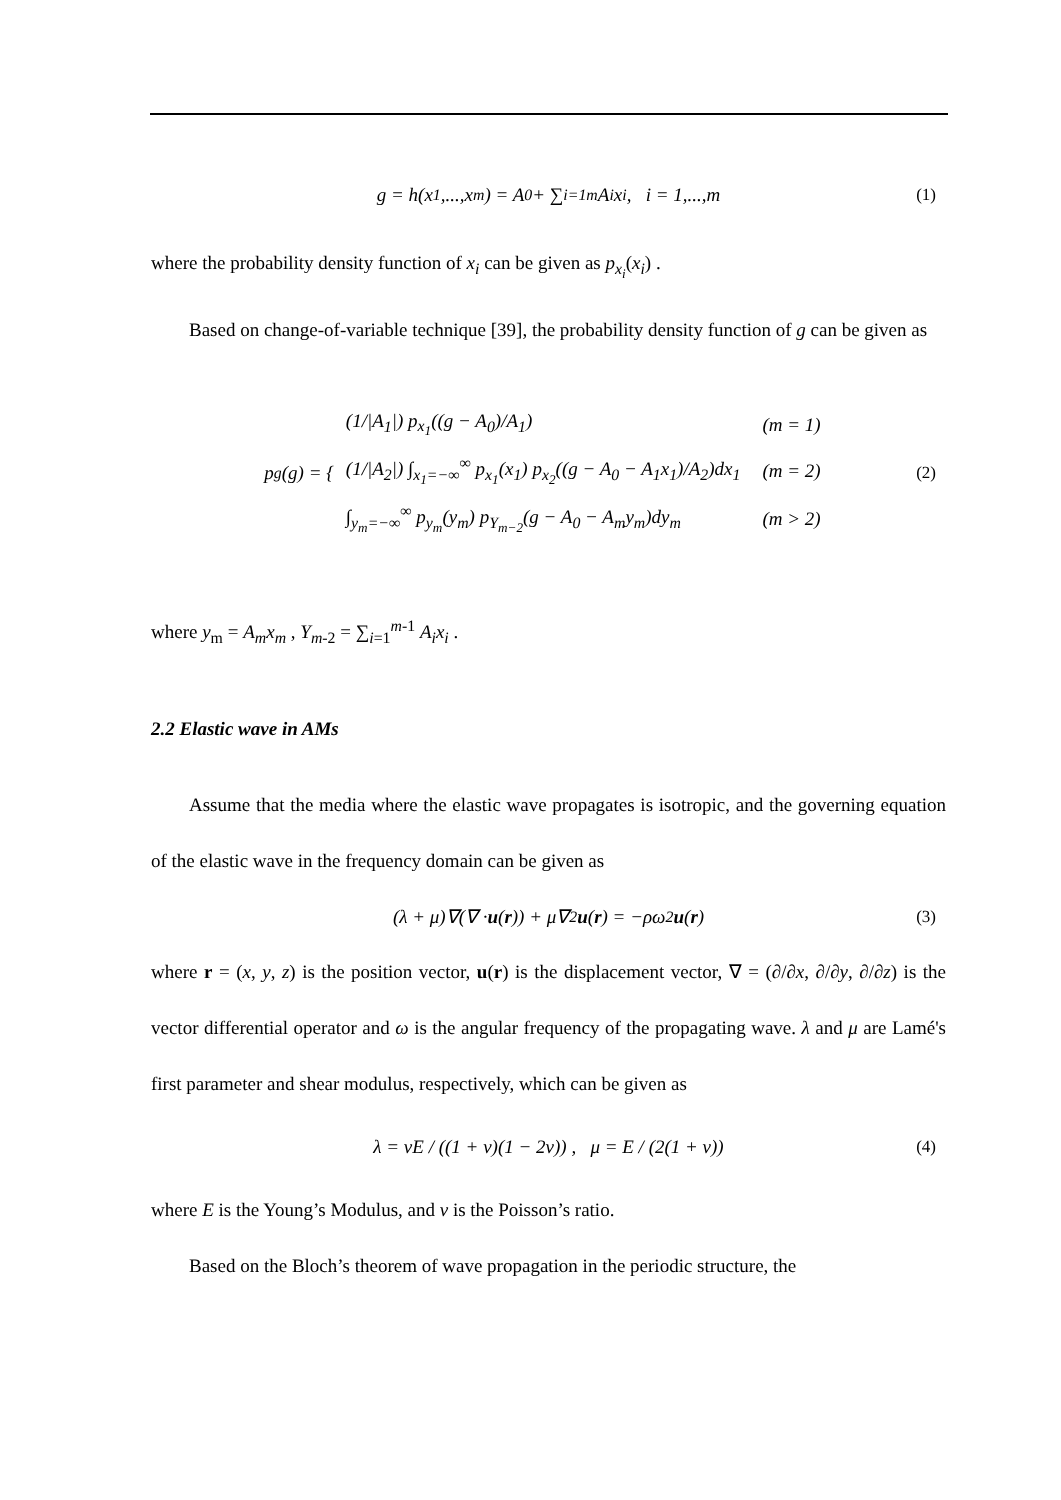g = h(x<sub>1</sub>,...,x<sub>m</sub>) = A<sub>0</sub> + ∑<sub>i=1</sub><sup>m</sup> A<sub>i</sub>x<sub>i</sub> , i = 1,...,m (1)
where the probability density function of x<sub>i</sub> can be given as p<sub>x<sub>i</sub></sub>(x<sub>i</sub>) .
Based on change-of-variable technique [39], the probability density function of g can be given as
p<sub>g</sub>(g) = {
| (1//A<sub>1</sub>/) p<sub>x<sub>1</sub></sub>((g − A<sub>0</sub>)/A<sub>1</sub>) | (m = 1) |
| (1//A<sub>2</sub>/) ∫<sub>x<sub>1</sub>=−∞</sub><sup>∞</sup> p<sub>x<sub>1</sub></sub>(x<sub>1</sub>) p<sub>x<sub>2</sub></sub>((g − A<sub>0</sub> − A<sub>1</sub>x<sub>1</sub>)/A<sub>2</sub>)dx<sub>1</sub> | (m = 2) |
| ∫<sub>y<sub>m</sub>=−∞</sub><sup>∞</sup> p<sub>y<sub>m</sub></sub>(y<sub>m</sub>) p<sub>Y<sub>m−2</sub></sub>(g − A<sub>0</sub> − A<sub>m</sub>y<sub>m</sub>)dy<sub>m</sub> | (m > 2) |
(2)
where y<sub>m</sub> = A<sub>m</sub>x<sub>m</sub> , Y<sub>m-2</sub> = ∑<sub>i=1</sub><sup>m-1</sup> A<sub>i</sub>x<sub>i</sub> .
2.2 Elastic wave in AMs
Assume that the media where the elastic wave propagates is isotropic, and the governing equation of the elastic wave in the frequency domain can be given as
(λ + μ)∇(∇ · u (r)) + μ∇<sup>2</sup> u (r) = −ρω<sup>2</sup> u (r) (3)
where r = (x, y, z) is the position vector, u(r) is the displacement vector, ∇ = (∂/∂x, ∂/∂y, ∂/∂z) is the vector differential operator and ω is the angular frequency of the propagating wave. λ and μ are Lamé's first parameter and shear modulus, respectively, which can be given as
λ = vE / ((1 + v)(1 − 2v)) , μ = E / (2(1 + v)) (4)
where E is the Young’s Modulus, and v is the Poisson’s ratio.
Based on the Bloch’s theorem of wave propagation in the periodic structure, the